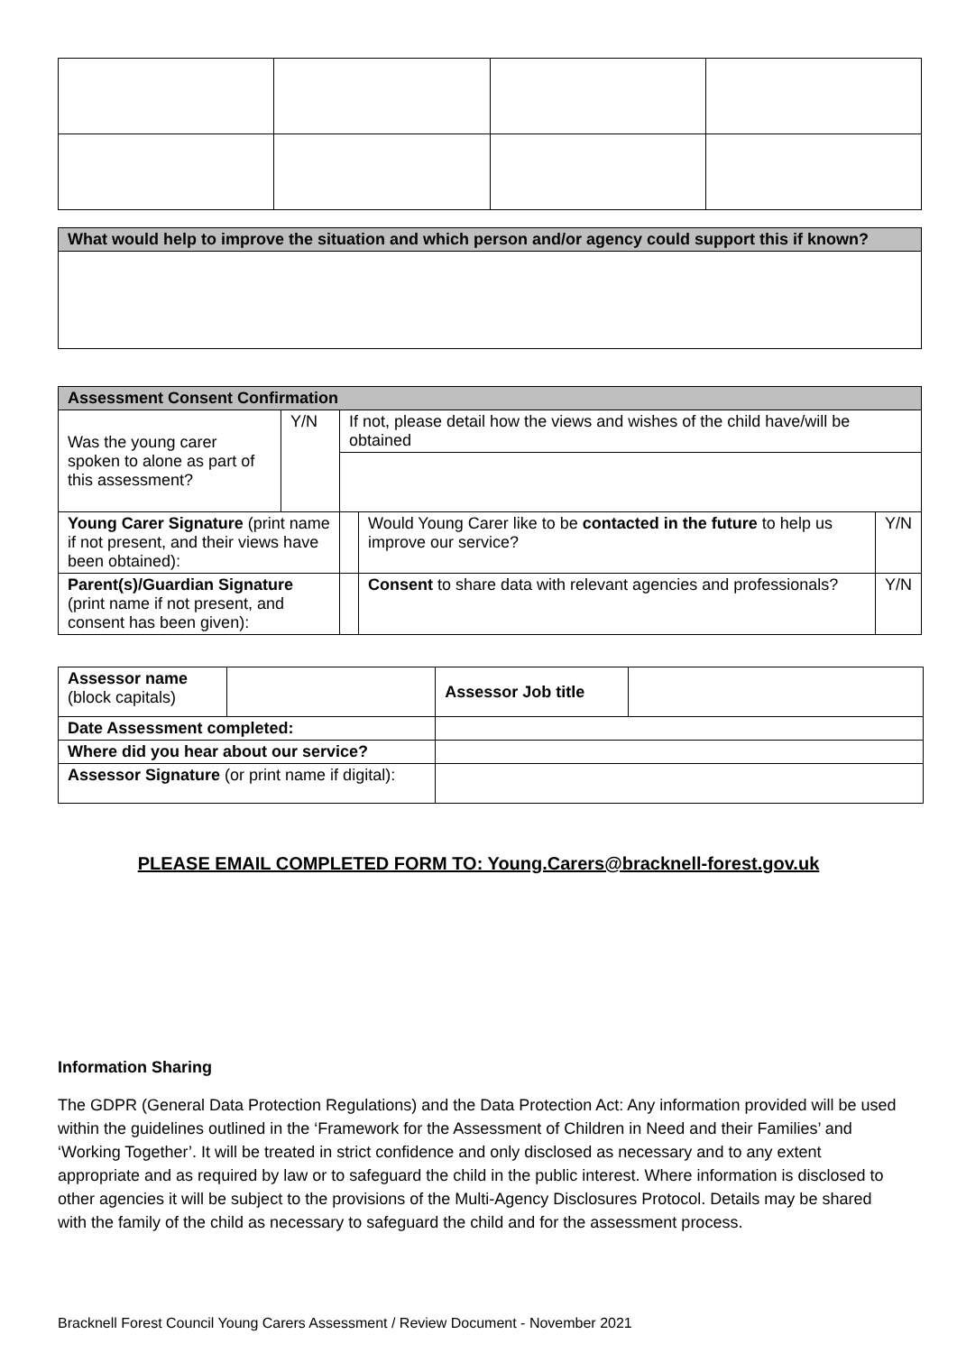| What would help to improve the situation and which person and/or agency could support this if known? |
| Assessment Consent Confirmation | | | | |
| Was the young carer spoken to alone as part of this assessment? | Y/N | If not, please detail how the views and wishes of the child have/will be obtained | | |
| Young Carer Signature (print name if not present, and their views have been obtained): | | | Would Young Carer like to be contacted in the future to help us improve our service? | Y/N |
| Parent(s)/Guardian Signature (print name if not present, and consent has been given): | | | Consent to share data with relevant agencies and professionals? | Y/N |
| Assessor name (block capitals) | | Assessor Job title | |
| Date Assessment completed: | | | |
| Where did you hear about our service? | | | |
| Assessor Signature (or print name if digital): | | | |
PLEASE EMAIL COMPLETED FORM TO: Young.Carers@bracknell-forest.gov.uk
Information Sharing
The GDPR (General Data Protection Regulations) and the Data Protection Act: Any information provided will be used within the guidelines outlined in the ‘Framework for the Assessment of Children in Need and their Families’ and ‘Working Together’. It will be treated in strict confidence and only disclosed as necessary and to any extent appropriate and as required by law or to safeguard the child in the public interest. Where information is disclosed to other agencies it will be subject to the provisions of the Multi-Agency Disclosures Protocol. Details may be shared with the family of the child as necessary to safeguard the child and for the assessment process.
Bracknell Forest Council Young Carers Assessment / Review Document - November 2021